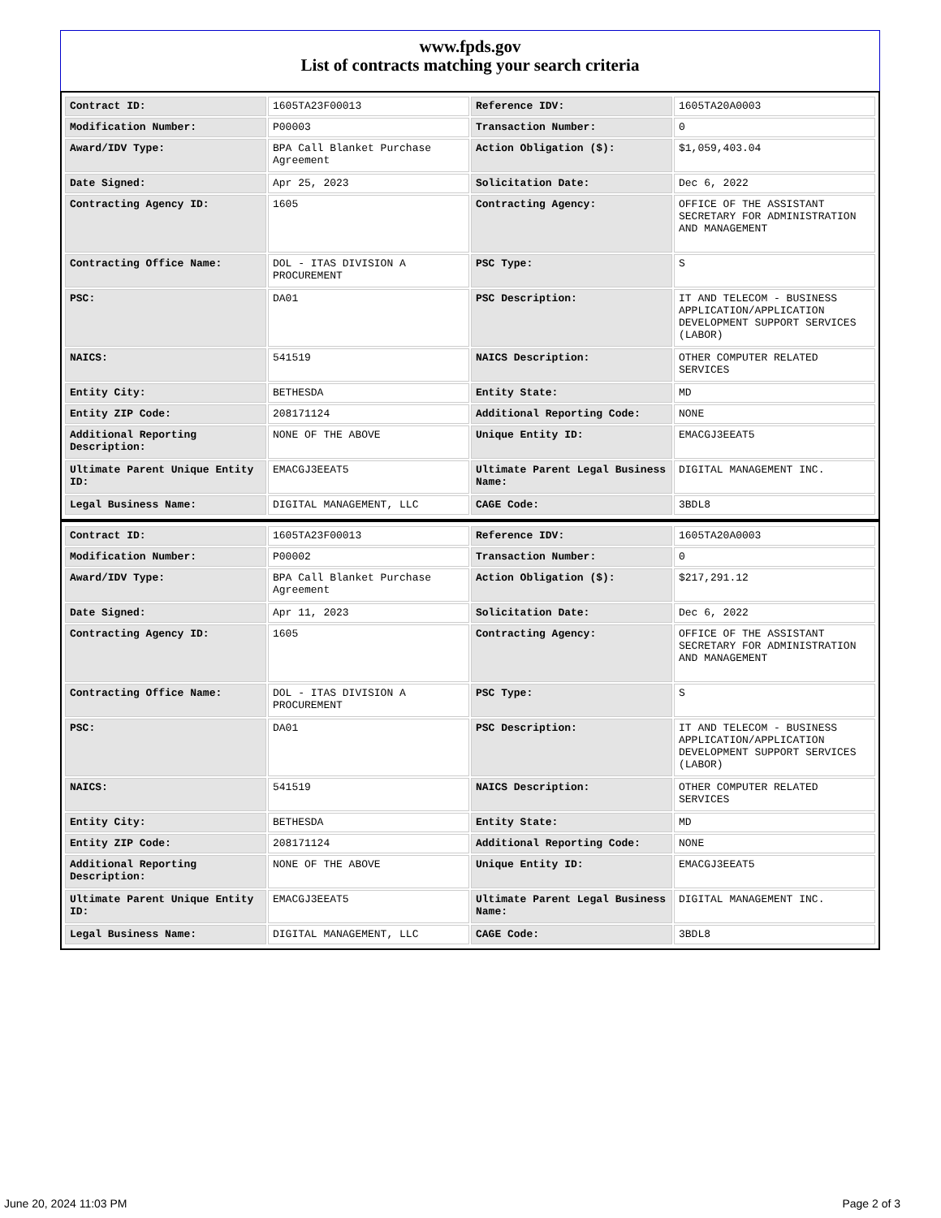www.fpds.gov
List of contracts matching your search criteria
| Contract ID: | 1605TA23F00013 | Reference IDV: | 1605TA20A0003 |
| Modification Number: | P00003 | Transaction Number: | 0 |
| Award/IDV Type: | BPA Call Blanket Purchase Agreement | Action Obligation ($): | $1,059,403.04 |
| Date Signed: | Apr 25, 2023 | Solicitation Date: | Dec 6, 2022 |
| Contracting Agency ID: | 1605 | Contracting Agency: | OFFICE OF THE ASSISTANT SECRETARY FOR ADMINISTRATION AND MANAGEMENT |
| Contracting Office Name: | DOL - ITAS DIVISION A PROCUREMENT | PSC Type: | S |
| PSC: | DA01 | PSC Description: | IT AND TELECOM - BUSINESS APPLICATION/APPLICATION DEVELOPMENT SUPPORT SERVICES (LABOR) |
| NAICS: | 541519 | NAICS Description: | OTHER COMPUTER RELATED SERVICES |
| Entity City: | BETHESDA | Entity State: | MD |
| Entity ZIP Code: | 208171124 | Additional Reporting Code: | NONE |
| Additional Reporting Description: | NONE OF THE ABOVE | Unique Entity ID: | EMACGJ3EEAT5 |
| Ultimate Parent Unique Entity ID: | EMACGJ3EEAT5 | Ultimate Parent Legal Business Name: | DIGITAL MANAGEMENT INC. |
| Legal Business Name: | DIGITAL MANAGEMENT, LLC | CAGE Code: | 3BDL8 |
| Contract ID: | 1605TA23F00013 | Reference IDV: | 1605TA20A0003 |
| Modification Number: | P00002 | Transaction Number: | 0 |
| Award/IDV Type: | BPA Call Blanket Purchase Agreement | Action Obligation ($): | $217,291.12 |
| Date Signed: | Apr 11, 2023 | Solicitation Date: | Dec 6, 2022 |
| Contracting Agency ID: | 1605 | Contracting Agency: | OFFICE OF THE ASSISTANT SECRETARY FOR ADMINISTRATION AND MANAGEMENT |
| Contracting Office Name: | DOL - ITAS DIVISION A PROCUREMENT | PSC Type: | S |
| PSC: | DA01 | PSC Description: | IT AND TELECOM - BUSINESS APPLICATION/APPLICATION DEVELOPMENT SUPPORT SERVICES (LABOR) |
| NAICS: | 541519 | NAICS Description: | OTHER COMPUTER RELATED SERVICES |
| Entity City: | BETHESDA | Entity State: | MD |
| Entity ZIP Code: | 208171124 | Additional Reporting Code: | NONE |
| Additional Reporting Description: | NONE OF THE ABOVE | Unique Entity ID: | EMACGJ3EEAT5 |
| Ultimate Parent Unique Entity ID: | EMACGJ3EEAT5 | Ultimate Parent Legal Business Name: | DIGITAL MANAGEMENT INC. |
| Legal Business Name: | DIGITAL MANAGEMENT, LLC | CAGE Code: | 3BDL8 |
June 20, 2024 11:03 PM Page 2 of 3